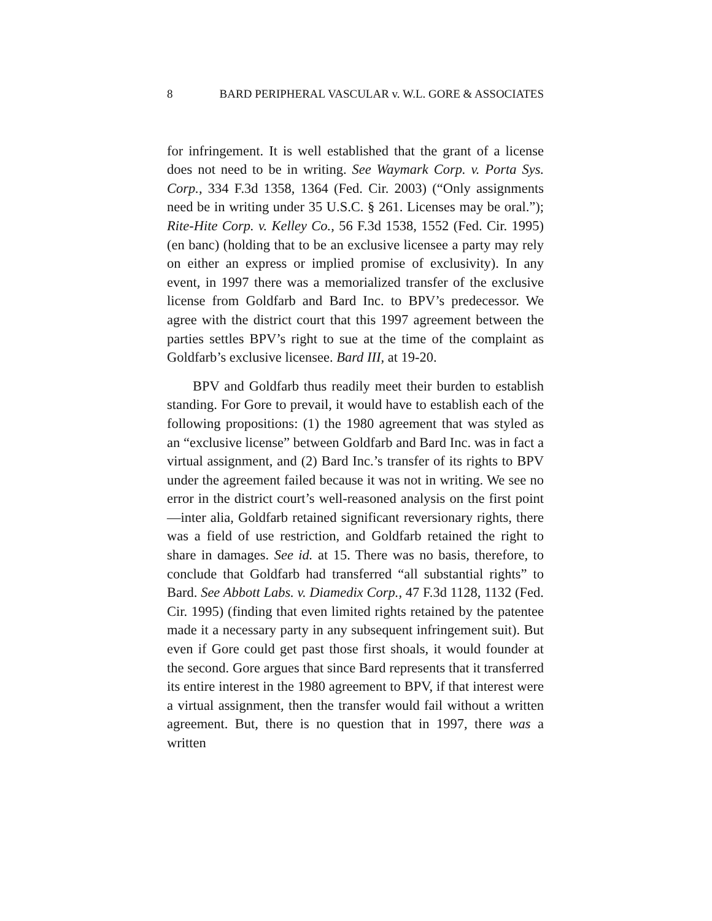8 BARD PERIPHERAL VASCULAR v. W.L. GORE & ASSOCIATES
for infringement. It is well established that the grant of a license does not need to be in writing. See Waymark Corp. v. Porta Sys. Corp., 334 F.3d 1358, 1364 (Fed. Cir. 2003) (“Only assignments need be in writing under 35 U.S.C. § 261. Licenses may be oral.”); Rite-Hite Corp. v. Kelley Co., 56 F.3d 1538, 1552 (Fed. Cir. 1995) (en banc) (holding that to be an exclusive licensee a party may rely on either an express or implied promise of exclusivity). In any event, in 1997 there was a memorialized transfer of the exclusive license from Goldfarb and Bard Inc. to BPV’s predecessor. We agree with the district court that this 1997 agreement between the parties settles BPV’s right to sue at the time of the complaint as Goldfarb’s exclusive licensee. Bard III, at 19-20.
BPV and Goldfarb thus readily meet their burden to establish standing. For Gore to prevail, it would have to establish each of the following propositions: (1) the 1980 agreement that was styled as an “exclusive license” between Goldfarb and Bard Inc. was in fact a virtual assignment, and (2) Bard Inc.’s transfer of its rights to BPV under the agreement failed because it was not in writing. We see no error in the district court’s well-reasoned analysis on the first point—inter alia, Goldfarb retained significant reversionary rights, there was a field of use restriction, and Goldfarb retained the right to share in damages. See id. at 15. There was no basis, therefore, to conclude that Goldfarb had transferred “all substantial rights” to Bard. See Abbott Labs. v. Diamedix Corp., 47 F.3d 1128, 1132 (Fed. Cir. 1995) (finding that even limited rights retained by the patentee made it a necessary party in any subsequent infringement suit). But even if Gore could get past those first shoals, it would founder at the second. Gore argues that since Bard represents that it transferred its entire interest in the 1980 agreement to BPV, if that interest were a virtual assignment, then the transfer would fail without a written agreement. But, there is no question that in 1997, there was a written